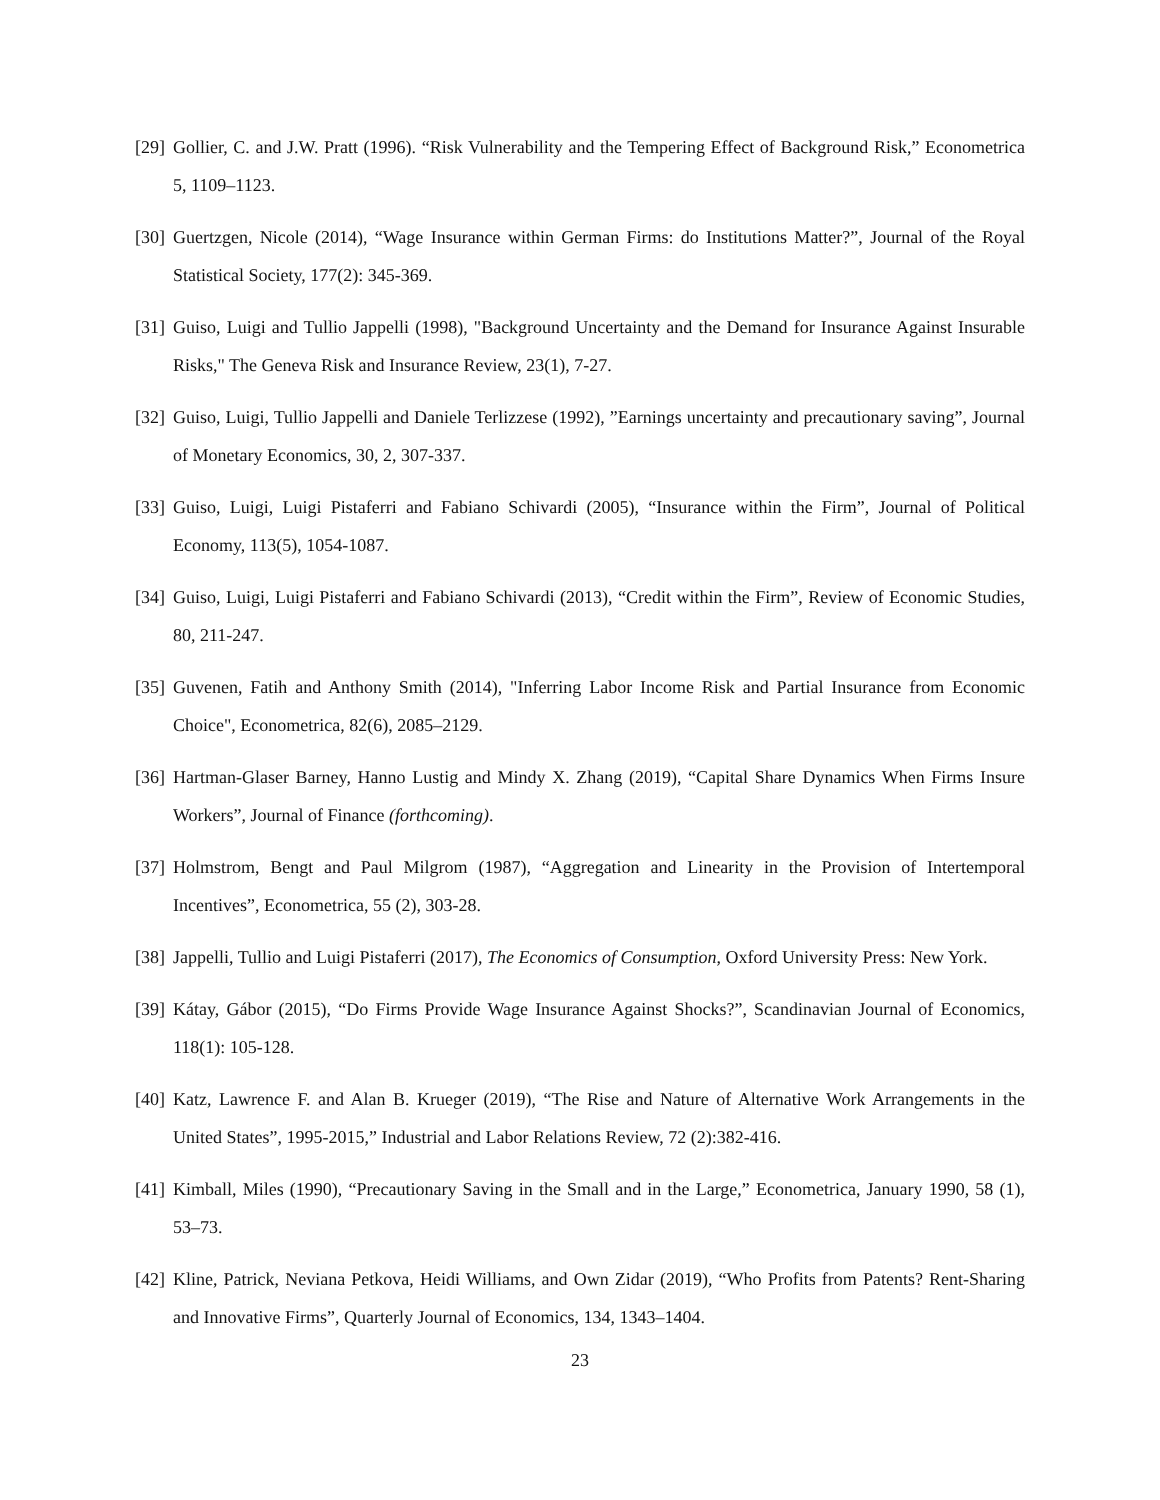[29] Gollier, C. and J.W. Pratt (1996). “Risk Vulnerability and the Tempering Effect of Background Risk,” Econometrica 5, 1109–1123.
[30] Guertzgen, Nicole (2014), “Wage Insurance within German Firms: do Institutions Matter?”, Journal of the Royal Statistical Society, 177(2): 345-369.
[31] Guiso, Luigi and Tullio Jappelli (1998), "Background Uncertainty and the Demand for Insurance Against Insurable Risks," The Geneva Risk and Insurance Review, 23(1), 7-27.
[32] Guiso, Luigi, Tullio Jappelli and Daniele Terlizzese (1992), ”Earnings uncertainty and precautionary saving”, Journal of Monetary Economics, 30, 2, 307-337.
[33] Guiso, Luigi, Luigi Pistaferri and Fabiano Schivardi (2005), “Insurance within the Firm”, Journal of Political Economy, 113(5), 1054-1087.
[34] Guiso, Luigi, Luigi Pistaferri and Fabiano Schivardi (2013), “Credit within the Firm”, Review of Economic Studies, 80, 211-247.
[35] Guvenen, Fatih and Anthony Smith (2014), "Inferring Labor Income Risk and Partial Insurance from Economic Choice", Econometrica, 82(6), 2085–2129.
[36] Hartman-Glaser Barney, Hanno Lustig and Mindy X. Zhang (2019), “Capital Share Dynamics When Firms Insure Workers”, Journal of Finance (forthcoming).
[37] Holmstrom, Bengt and Paul Milgrom (1987), “Aggregation and Linearity in the Provision of Intertemporal Incentives”, Econometrica, 55 (2), 303-28.
[38] Jappelli, Tullio and Luigi Pistaferri (2017), The Economics of Consumption, Oxford University Press: New York.
[39] Kátay, Gábor (2015), “Do Firms Provide Wage Insurance Against Shocks?”, Scandinavian Journal of Economics, 118(1): 105-128.
[40] Katz, Lawrence F. and Alan B. Krueger (2019), “The Rise and Nature of Alternative Work Arrangements in the United States”, 1995-2015,” Industrial and Labor Relations Review, 72 (2):382-416.
[41] Kimball, Miles (1990), “Precautionary Saving in the Small and in the Large,” Econometrica, January 1990, 58 (1), 53–73.
[42] Kline, Patrick, Neviana Petkova, Heidi Williams, and Own Zidar (2019), “Who Profits from Patents? Rent-Sharing and Innovative Firms”, Quarterly Journal of Economics, 134, 1343–1404.
23